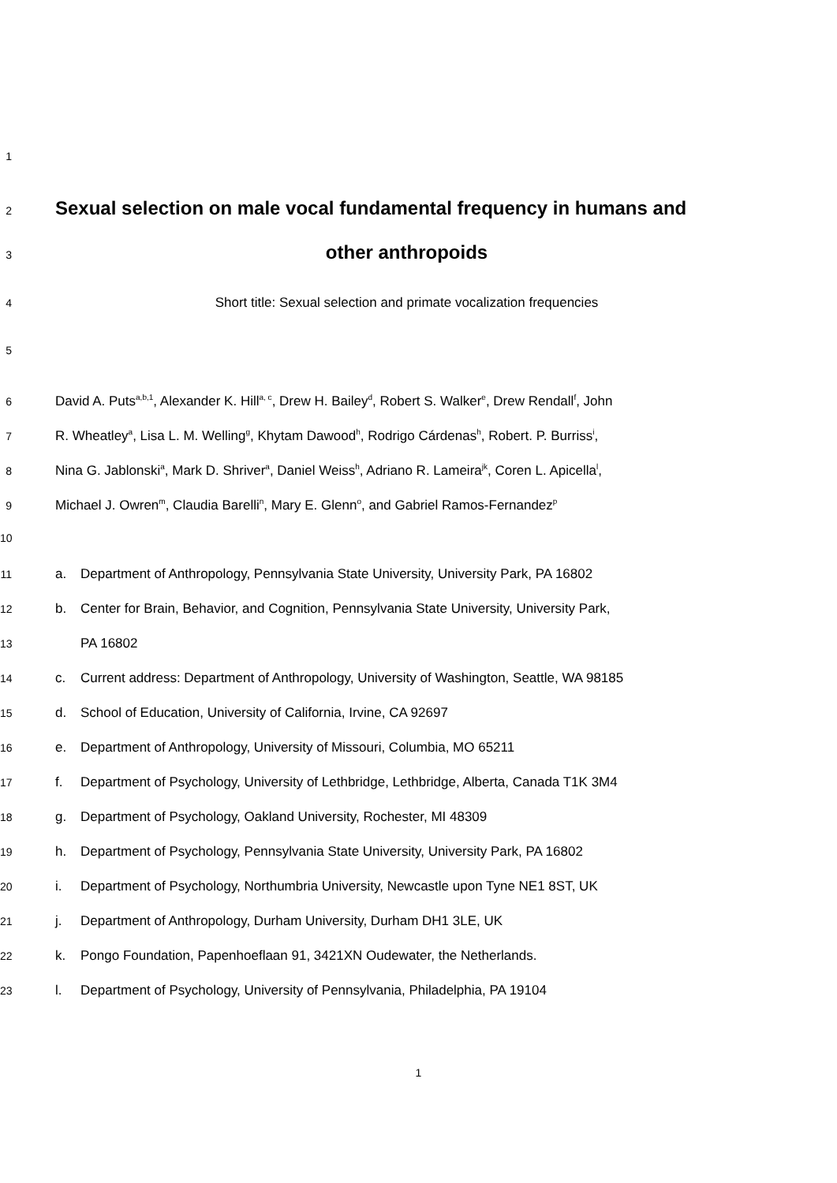1
2
Sexual selection on male vocal fundamental frequency in humans and
3
other anthropoids
4 Short title: Sexual selection and primate vocalization frequencies
5
6 David A. Puts<sup>a,b,1</sup>, Alexander K. Hill<sup>a, c</sup>, Drew H. Bailey<sup>d</sup>, Robert S. Walker<sup>e</sup>, Drew Rendall<sup>f</sup>, John
7 R. Wheatley<sup>a</sup>, Lisa L. M. Welling<sup>g</sup>, Khytam Dawood<sup>h</sup>, Rodrigo Cárdenas<sup>h</sup>, Robert. P. Burriss<sup>i</sup>,
8 Nina G. Jablonski<sup>a</sup>, Mark D. Shriver<sup>a</sup>, Daniel Weiss<sup>h</sup>, Adriano R. Lameira<sup>jk</sup>, Coren L. Apicella<sup>l</sup>,
9 Michael J. Owren<sup>m</sup>, Claudia Barelli<sup>n</sup>, Mary E. Glenn<sup>o</sup>, and Gabriel Ramos-Fernandez<sup>p</sup>
10
11 a. Department of Anthropology, Pennsylvania State University, University Park, PA 16802
12 b. Center for Brain, Behavior, and Cognition, Pennsylvania State University, University Park,
13 PA 16802
14 c. Current address: Department of Anthropology, University of Washington, Seattle, WA 98185
15 d. School of Education, University of California, Irvine, CA 92697
16 e. Department of Anthropology, University of Missouri, Columbia, MO 65211
17 f. Department of Psychology, University of Lethbridge, Lethbridge, Alberta, Canada T1K 3M4
18 g. Department of Psychology, Oakland University, Rochester, MI 48309
19 h. Department of Psychology, Pennsylvania State University, University Park, PA 16802
20 i. Department of Psychology, Northumbria University, Newcastle upon Tyne NE1 8ST, UK
21 j. Department of Anthropology, Durham University, Durham DH1 3LE, UK
22 k. Pongo Foundation, Papenhoeflaan 91, 3421XN Oudewater, the Netherlands.
23 l. Department of Psychology, University of Pennsylvania, Philadelphia, PA 19104
1